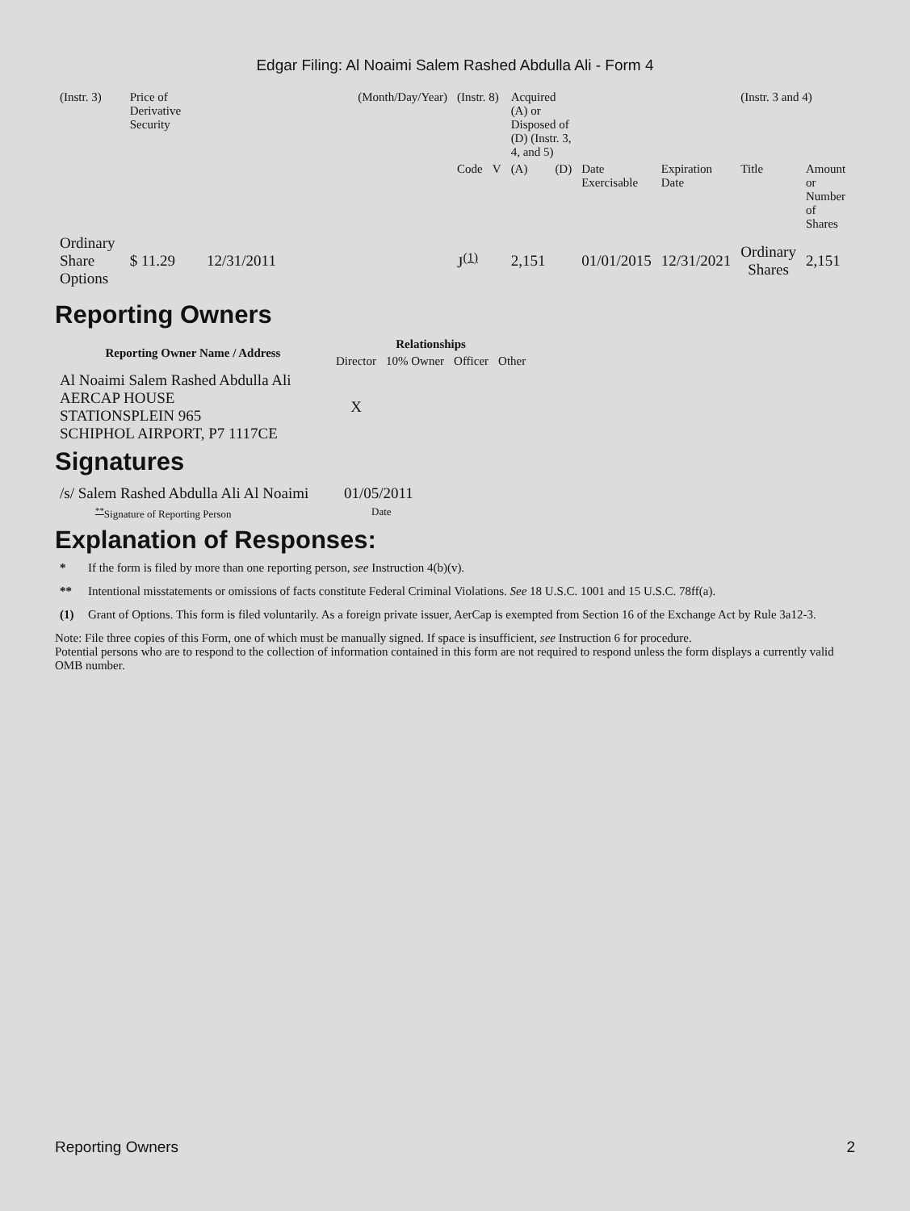Edgar Filing: Al Noaimi Salem Rashed Abdulla Ali - Form 4
| (Instr. 3) | Price of Derivative Security | | (Month/Day/Year) | (Instr. 8) | | Acquired (A) or Disposed of (D) (Instr. 3, 4, and 5) | | | | (Instr. 3 and 4) | |
| | | | | Code | V | (A) | (D) | Date Exercisable | Expiration Date | Title | Amount or Number of Shares |
| Ordinary Share Options | $ 11.29 | 12/31/2011 | | J<sup>(1)</sup> | | 2,151 | | 01/01/2015 | 12/31/2021 | Ordinary Shares | 2,151 |
Reporting Owners
| Reporting Owner Name / Address | Relationships | | | |
| --- | --- | --- | --- | --- |
| | Director | 10% Owner | Officer | Other |
| Al Noaimi Salem Rashed Abdulla Ali AERCAP HOUSE STATIONSPLEIN 965 SCHIPHOL AIRPORT, P7 1117CE | X | | | |
Signatures
| /s/ Salem Rashed Abdulla Ali Al Noaimi | 01/05/2011 |
| <sup>**</sup> Signature of Reporting Person | Date |
Explanation of Responses:
* If the form is filed by more than one reporting person, see Instruction 4(b)(v).
** Intentional misstatements or omissions of facts constitute Federal Criminal Violations. See 18 U.S.C. 1001 and 15 U.S.C. 78ff(a).
(1) Grant of Options. This form is filed voluntarily. As a foreign private issuer, AerCap is exempted from Section 16 of the Exchange Act by Rule 3a12-3.
Note: File three copies of this Form, one of which must be manually signed. If space is insufficient, see Instruction 6 for procedure.
Potential persons who are to respond to the collection of information contained in this form are not required to respond unless the form displays a currently valid OMB number.
Reporting Owners 2